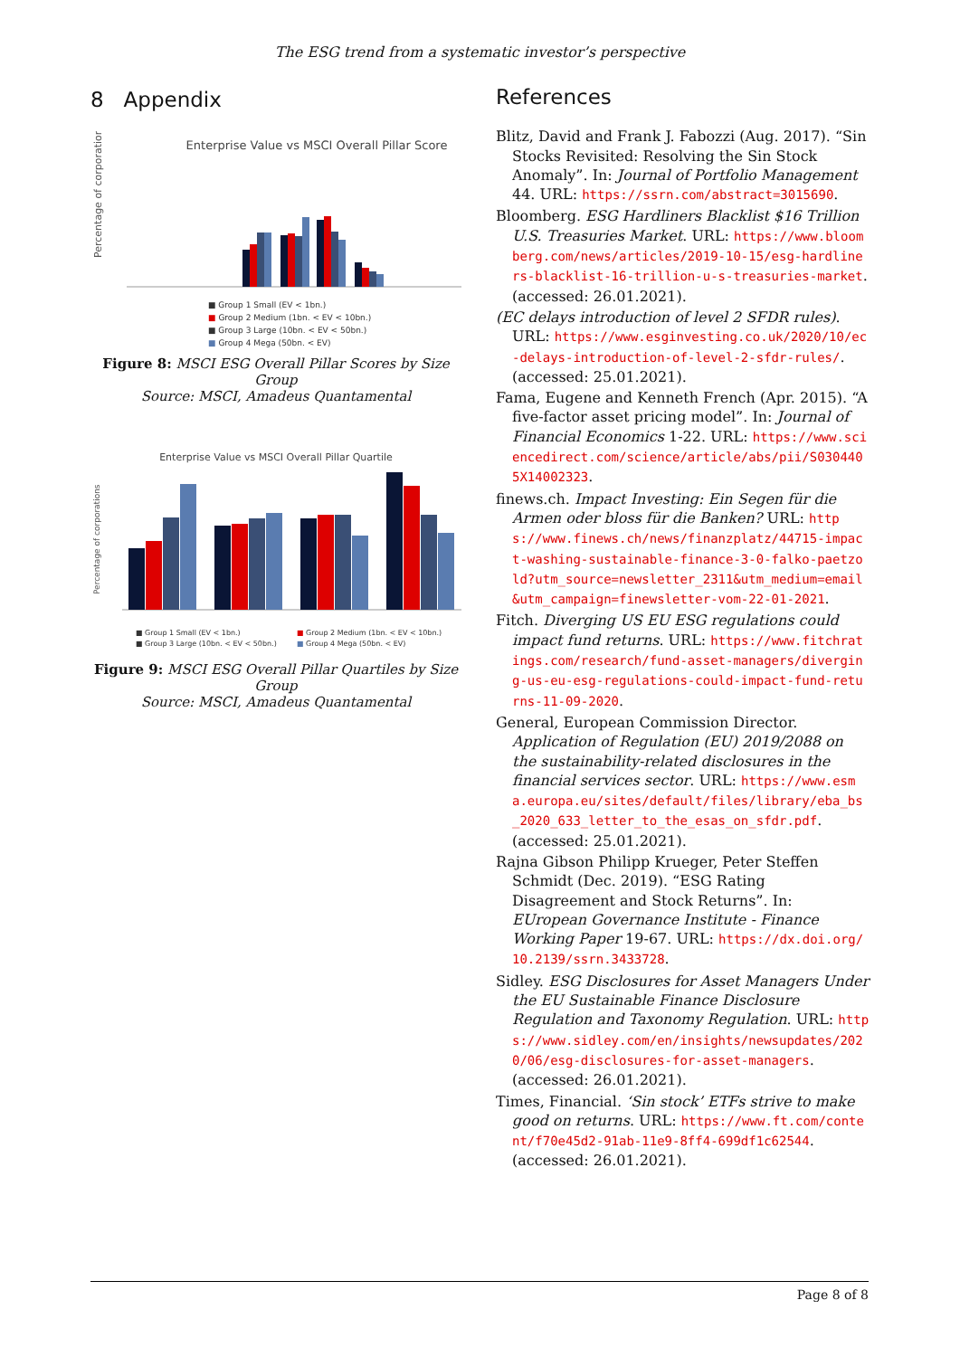The ESG trend from a systematic investor’s perspective
8 Appendix
Enterprise Value vs MSCI Overall Pillar Score
Percentage of corporations
■ Group 1 Small (EV < 1bn.)
■ Group 2 Medium (1bn. < EV < 10bn.)
■ Group 3 Large (10bn. < EV < 50bn.)
■ Group 4 Mega (50bn. < EV)
Figure 8: MSCI ESG Overall Pillar Scores by Size Group
Source: MSCI, Amadeus Quantamental
Enterprise Value vs MSCI Overall Pillar Quartile
Percentage of corporations
■ Group 1 Small (EV < 1bn.)
■ Group 2 Medium (1bn. < EV < 10bn.)
■ Group 3 Large (10bn. < EV < 50bn.)
■ Group 4 Mega (50bn. < EV)
Figure 9: MSCI ESG Overall Pillar Quartiles by Size Group
Source: MSCI, Amadeus Quantamental
References
Blitz, David and Frank J. Fabozzi (Aug. 2017). “Sin Stocks Revisited: Resolving the Sin Stock Anomaly”. In: Journal of Portfolio Management 44. URL: https://ssrn.com/abstract=3015690.
Bloomberg. ESG Hardliners Blacklist $16 Trillion U.S. Treasuries Market. URL: https://www.bloomberg.com/news/articles/2019-10-15/esg-hardliners-blacklist-16-trillion-u-s-treasuries-market. (accessed: 26.01.2021).
(EC delays introduction of level 2 SFDR rules). URL: https://www.esginvesting.co.uk/2020/10/ec-delays-introduction-of-level-2-sfdr-rules/. (accessed: 25.01.2021).
Fama, Eugene and Kenneth French (Apr. 2015). “A five-factor asset pricing model”. In: Journal of Financial Economics 1-22. URL: https://www.sciencedirect.com/science/article/abs/pii/S0304405X14002323.
finews.ch. Impact Investing: Ein Segen für die Armen oder bloss für die Banken? URL: https://www.finews.ch/news/finanzplatz/44715-impact-washing-sustainable-finance-3-0-falko-paetzold?utm_source=newsletter_2311&utm_medium=email&utm_campaign=finewsletter-vom-22-01-2021.
Fitch. Diverging US EU ESG regulations could impact fund returns. URL: https://www.fitchratings.com/research/fund-asset-managers/diverging-us-eu-esg-regulations-could-impact-fund-returns-11-09-2020.
General, European Commission Director. Application of Regulation (EU) 2019/2088 on the sustainability-related disclosures in the financial services sector. URL: https://www.esma.europa.eu/sites/default/files/library/eba_bs_2020_633_letter_to_the_esas_on_sfdr.pdf. (accessed: 25.01.2021).
Rajna Gibson Philipp Krueger, Peter Steffen Schmidt (Dec. 2019). “ESG Rating Disagreement and Stock Returns”. In: EUropean Governance Institute - Finance Working Paper 19-67. URL: https://dx.doi.org/10.2139/ssrn.3433728.
Sidley. ESG Disclosures for Asset Managers Under the EU Sustainable Finance Disclosure Regulation and Taxonomy Regulation. URL: https://www.sidley.com/en/insights/newsupdates/2020/06/esg-disclosures-for-asset-managers. (accessed: 26.01.2021).
Times, Financial. ‘Sin stock’ ETFs strive to make good on returns. URL: https://www.ft.com/content/f70e45d2-91ab-11e9-8ff4-699df1c62544. (accessed: 26.01.2021).
Page 8 of 8